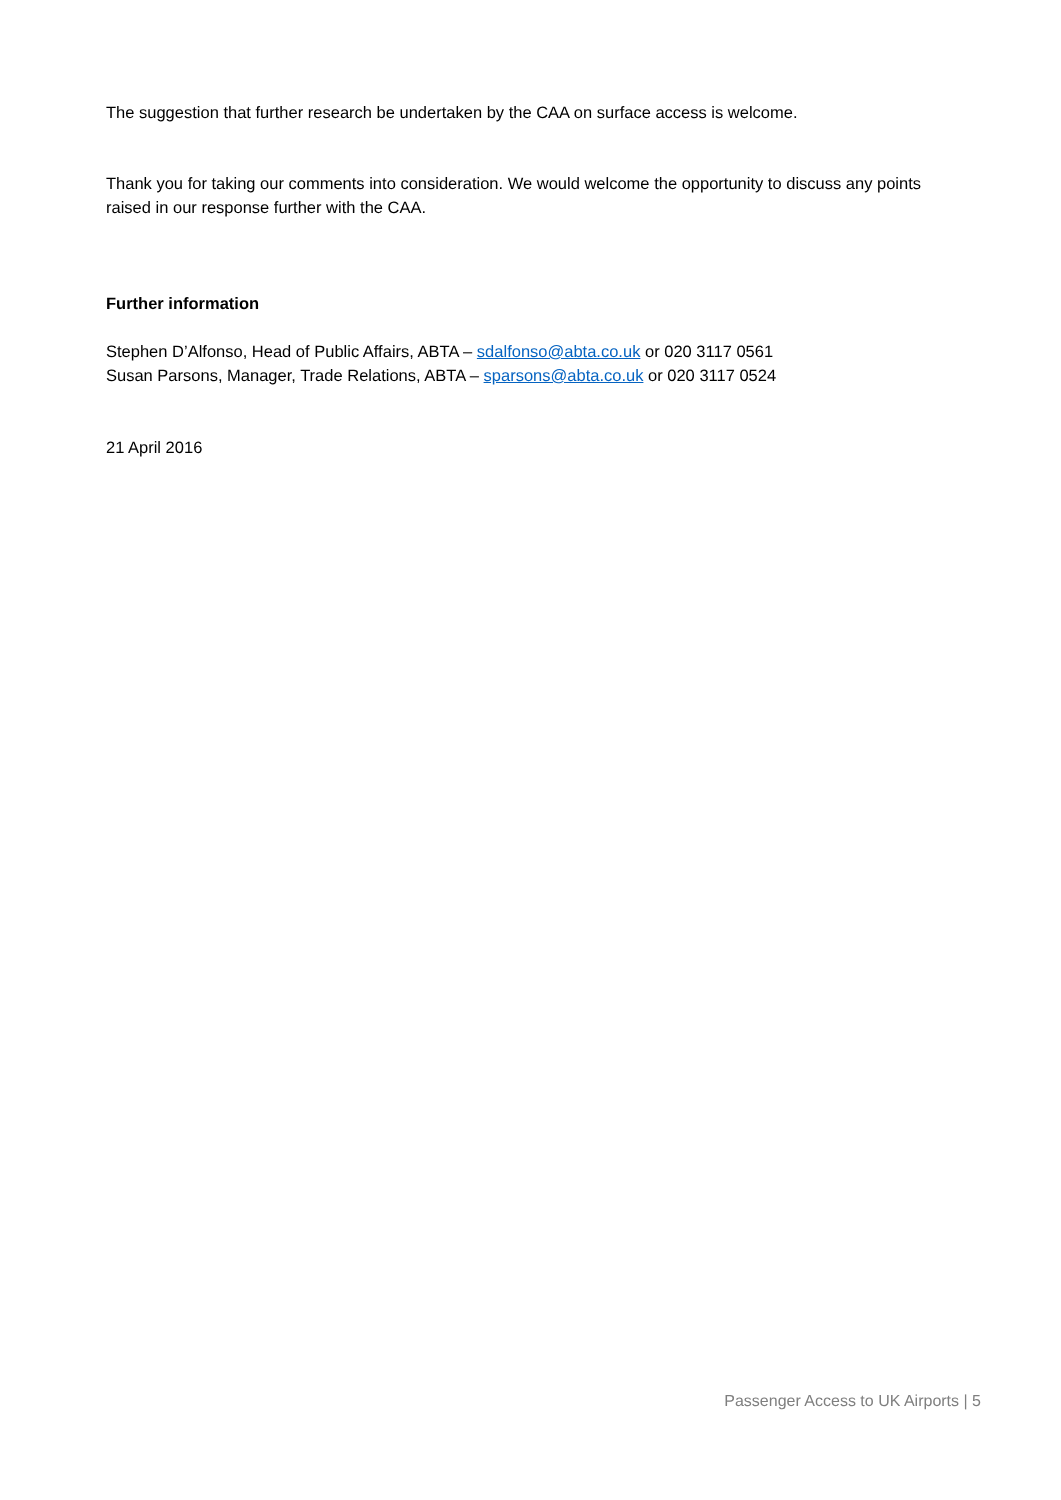The suggestion that further research be undertaken by the CAA on surface access is welcome.
Thank you for taking our comments into consideration. We would welcome the opportunity to discuss any points raised in our response further with the CAA.
Further information
Stephen D’Alfonso, Head of Public Affairs, ABTA – sdalfonso@abta.co.uk or 020 3117 0561
Susan Parsons, Manager, Trade Relations, ABTA – sparsons@abta.co.uk or 020 3117 0524
21 April 2016
Passenger Access to UK Airports | 5